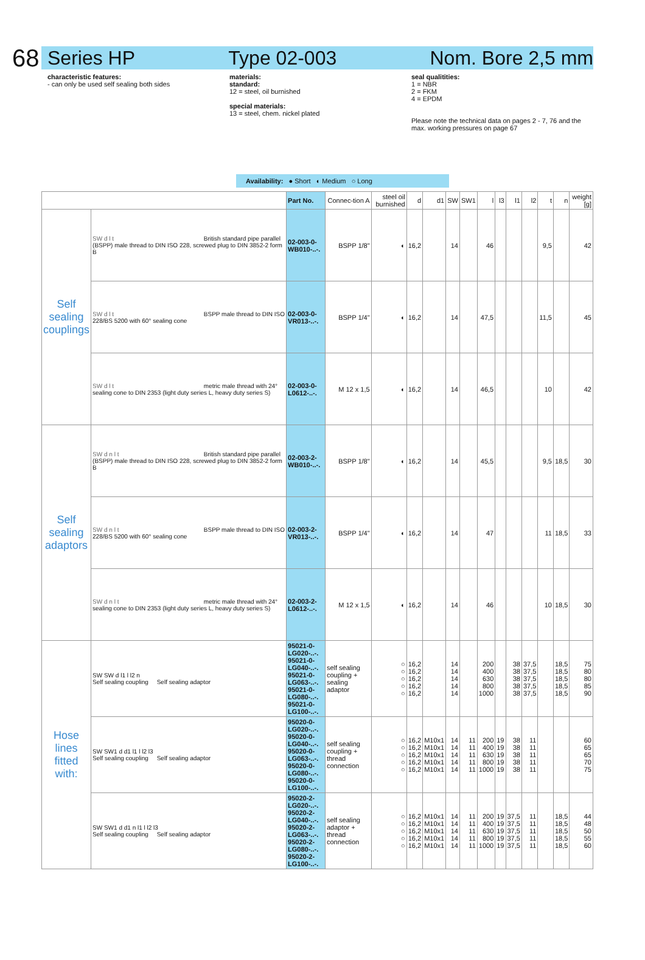68
Series HP Type 02-003 Nom. Bore 2,5 mm
characteristic features:
- can only be used self sealing both sides
materials:
standard:
12 = steel, oil burnished
special materials:
13 = steel, chem. nickel plated
seal qualitities:
1 = NBR
2 = FKM
4 = EPDM
Please note the technical data on pages 2 - 7, 76 and the max. working pressures on page 67
Availability: ● Short ◐ Medium ○ Long
| | | Part No. | Connec-tion A | steel oil burnished | d | d1 | SW | SW1 | l | l3 | l1 | l2 | t | n | weight [g] |
| --- | --- | --- | --- | --- | --- | --- | --- | --- | --- | --- | --- | --- | --- | --- | --- |
| Self sealing couplings | SW d l t British standard pipe parallel (BSPP) male thread to DIN ISO 228, screwed plug to DIN 3852-2 form B | 02-003-0-WB010-..-. | BSPP 1/8" | ◐ | 16,2 | | 14 | | 46 | | | | 9,5 | | 42 |
| | SW d l t BSPP male thread to DIN ISO 228/BS 5200 with 60° sealing cone | 02-003-0-VR013-..-. | BSPP 1/4" | ◐ | 16,2 | | 14 | | 47,5 | | | | 11,5 | | 45 |
| | SW d l t metric male thread with 24° sealing cone to DIN 2353 (light duty series L, heavy duty series S) | 02-003-0-L0612-..-. | M 12 x 1,5 | ◐ | 16,2 | | 14 | | 46,5 | | | | 10 | | 42 |
| Self sealing adaptors | SW d n l t British standard pipe parallel (BSPP) male thread to DIN ISO 228, screwed plug to DIN 3852-2 form B | 02-003-2-WB010-..-. | BSPP 1/8" | ◐ | 16,2 | | 14 | | 45,5 | | | | 9,5 | 18,5 | 30 |
| | SW d n l t BSPP male thread to DIN ISO 228/BS 5200 with 60° sealing cone | 02-003-2-VR013-..-. | BSPP 1/4" | ◐ | 16,2 | | 14 | | 47 | | | | 11 | 18,5 | 33 |
| | SW d n l t metric male thread with 24° sealing cone to DIN 2353 (light duty series L, heavy duty series S) | 02-003-2-L0612-..-. | M 12 x 1,5 | ◐ | 16,2 | | 14 | | 46 | | | | 10 | 18,5 | 30 |
| Hose lines fitted with: | SW SW d l1 l l2 n Self sealing coupling Self sealing adaptor | 95021-0-LG020-..-. 95021-0-LG040-..-. 95021-0-LG063-..-. 95021-0-LG080-..-. 95021-0-LG100-..-. | self sealing coupling + sealing adaptor | ○ ○ ○ ○ ○ | 16,2 16,2 16,2 16,2 16,2 | | 14 14 14 14 14 | | 200 400 630 800 1000 | | 38 38 38 38 38 | 37,5 37,5 37,5 37,5 37,5 | | 18,5 18,5 18,5 18,5 18,5 | 75 80 80 85 90 |
| | SW SW1 d d1 l1 l l2 l3 Self sealing coupling Self sealing adaptor | 95020-0-LG020-..-. 95020-0-LG040-..-. 95020-0-LG063-..-. 95020-0-LG080-..-. 95020-0-LG100-..-. | self sealing coupling + thread connection | ○ ○ ○ ○ ○ | 16,2 16,2 16,2 16,2 16,2 | M10x1 M10x1 M10x1 M10x1 M10x1 | 14 14 14 14 14 | 11 11 11 11 11 | 200 400 630 800 1000 | 19 19 19 19 19 | 38 38 38 38 38 | 11 11 11 11 11 | | | 60 65 65 70 75 |
| | SW SW1 d d1 n l1 l l2 l3 Self sealing coupling Self sealing adaptor | 95020-2-LG020-..-. 95020-2-LG040-..-. 95020-2-LG063-..-. 95020-2-LG080-..-. 95020-2-LG100-..-. | self sealing adaptor + thread connection | ○ ○ ○ ○ ○ | 16,2 16,2 16,2 16,2 16,2 | M10x1 M10x1 M10x1 M10x1 M10x1 | 14 14 14 14 14 | 11 11 11 11 11 | 200 400 630 800 1000 | 19 19 19 19 19 | 37,5 37,5 37,5 37,5 37,5 | 11 11 11 11 11 | | 18,5 18,5 18,5 18,5 18,5 | 44 48 50 55 60 |